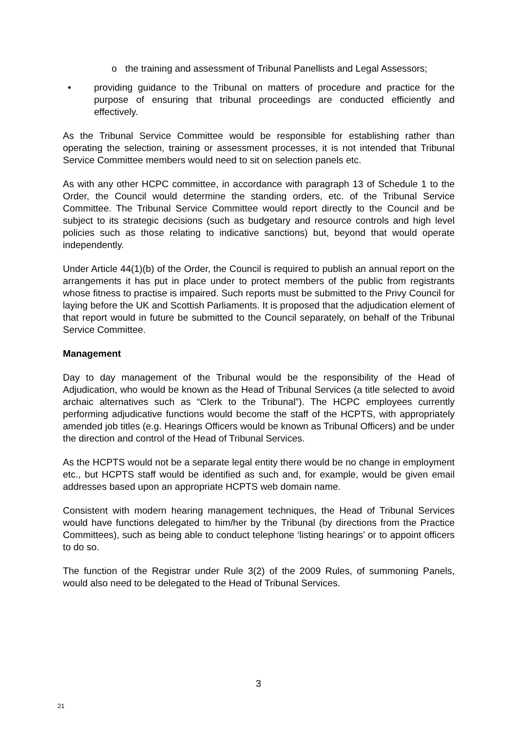o the training and assessment of Tribunal Panellists and Legal Assessors;
• providing guidance to the Tribunal on matters of procedure and practice for the purpose of ensuring that tribunal proceedings are conducted efficiently and effectively.
As the Tribunal Service Committee would be responsible for establishing rather than operating the selection, training or assessment processes, it is not intended that Tribunal Service Committee members would need to sit on selection panels etc.
As with any other HCPC committee, in accordance with paragraph 13 of Schedule 1 to the Order, the Council would determine the standing orders, etc. of the Tribunal Service Committee. The Tribunal Service Committee would report directly to the Council and be subject to its strategic decisions (such as budgetary and resource controls and high level policies such as those relating to indicative sanctions) but, beyond that would operate independently.
Under Article 44(1)(b) of the Order, the Council is required to publish an annual report on the arrangements it has put in place under to protect members of the public from registrants whose fitness to practise is impaired. Such reports must be submitted to the Privy Council for laying before the UK and Scottish Parliaments. It is proposed that the adjudication element of that report would in future be submitted to the Council separately, on behalf of the Tribunal Service Committee.
Management
Day to day management of the Tribunal would be the responsibility of the Head of Adjudication, who would be known as the Head of Tribunal Services (a title selected to avoid archaic alternatives such as “Clerk to the Tribunal”). The HCPC employees currently performing adjudicative functions would become the staff of the HCPTS, with appropriately amended job titles (e.g. Hearings Officers would be known as Tribunal Officers) and be under the direction and control of the Head of Tribunal Services.
As the HCPTS would not be a separate legal entity there would be no change in employment etc., but HCPTS staff would be identified as such and, for example, would be given email addresses based upon an appropriate HCPTS web domain name.
Consistent with modern hearing management techniques, the Head of Tribunal Services would have functions delegated to him/her by the Tribunal (by directions from the Practice Committees), such as being able to conduct telephone ‘listing hearings’ or to appoint officers to do so.
The function of the Registrar under Rule 3(2) of the 2009 Rules, of summoning Panels, would also need to be delegated to the Head of Tribunal Services.
3
21